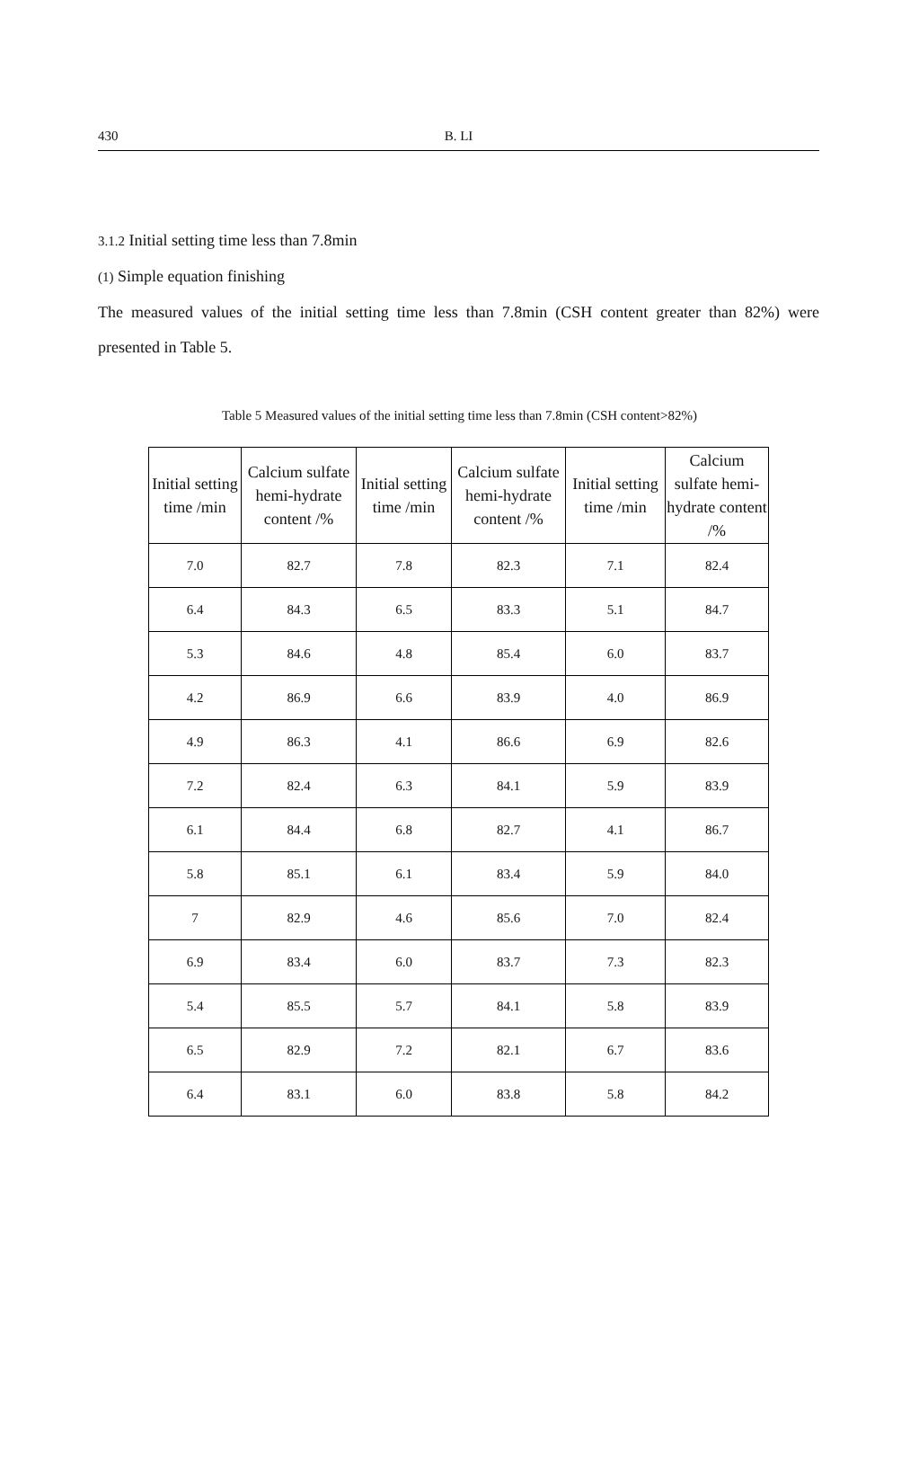430 B. LI
3.1.2 Initial setting time less than 7.8min
(1) Simple equation finishing
The measured values of the initial setting time less than 7.8min (CSH content greater than 82%) were presented in Table 5.
Table 5 Measured values of the initial setting time less than 7.8min (CSH content>82%)
| Initial setting time /min | Calcium sulfate hemi-hydrate content /% | Initial setting time /min | Calcium sulfate hemi-hydrate content /% | Initial setting time /min | Calcium sulfate hemi-hydrate content /% |
| --- | --- | --- | --- | --- | --- |
| 7.0 | 82.7 | 7.8 | 82.3 | 7.1 | 82.4 |
| 6.4 | 84.3 | 6.5 | 83.3 | 5.1 | 84.7 |
| 5.3 | 84.6 | 4.8 | 85.4 | 6.0 | 83.7 |
| 4.2 | 86.9 | 6.6 | 83.9 | 4.0 | 86.9 |
| 4.9 | 86.3 | 4.1 | 86.6 | 6.9 | 82.6 |
| 7.2 | 82.4 | 6.3 | 84.1 | 5.9 | 83.9 |
| 6.1 | 84.4 | 6.8 | 82.7 | 4.1 | 86.7 |
| 5.8 | 85.1 | 6.1 | 83.4 | 5.9 | 84.0 |
| 7 | 82.9 | 4.6 | 85.6 | 7.0 | 82.4 |
| 6.9 | 83.4 | 6.0 | 83.7 | 7.3 | 82.3 |
| 5.4 | 85.5 | 5.7 | 84.1 | 5.8 | 83.9 |
| 6.5 | 82.9 | 7.2 | 82.1 | 6.7 | 83.6 |
| 6.4 | 83.1 | 6.0 | 83.8 | 5.8 | 84.2 |